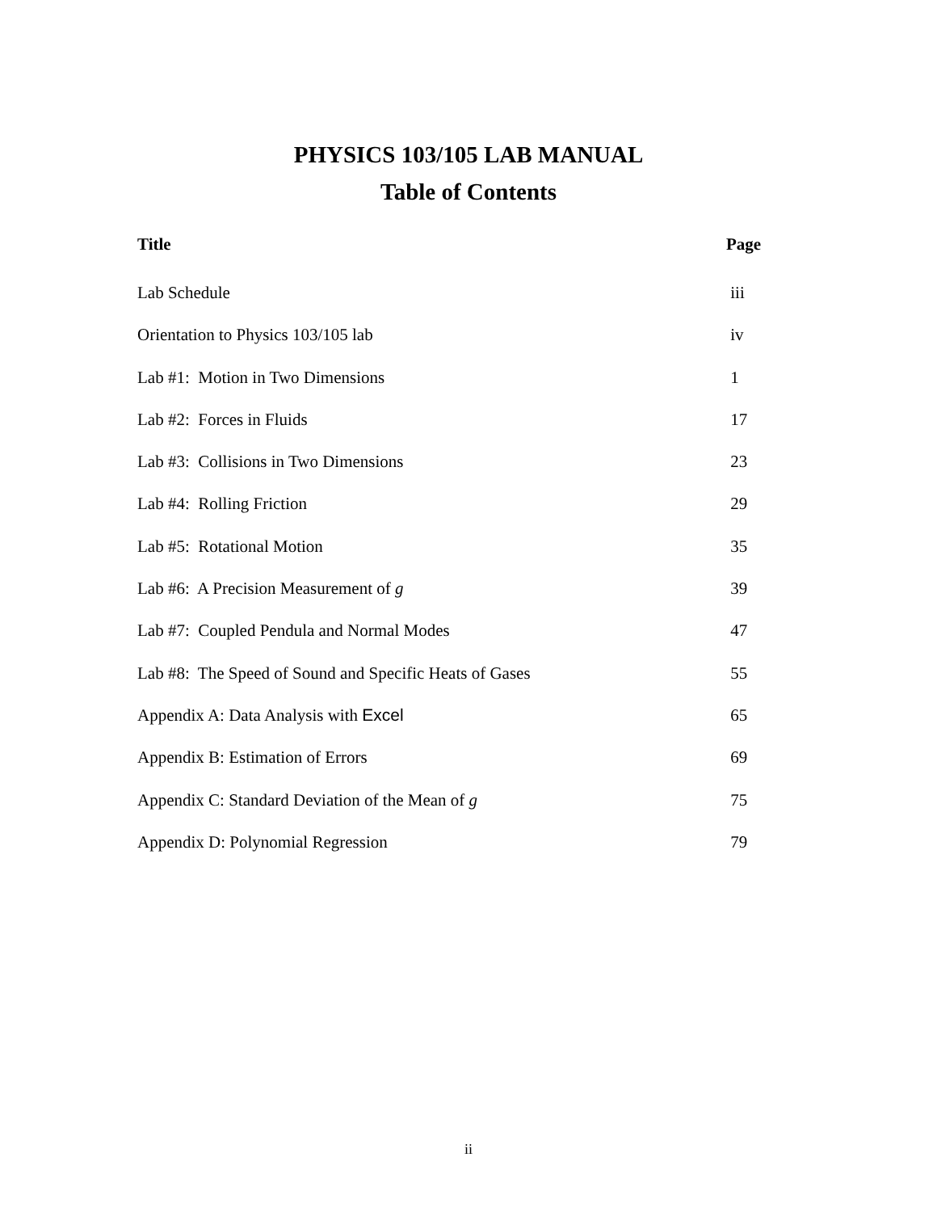PHYSICS 103/105 LAB MANUAL
Table of Contents
| Title | Page |
| --- | --- |
| Lab Schedule | iii |
| Orientation to Physics 103/105 lab | iv |
| Lab #1: Motion in Two Dimensions | 1 |
| Lab #2: Forces in Fluids | 17 |
| Lab #3: Collisions in Two Dimensions | 23 |
| Lab #4: Rolling Friction | 29 |
| Lab #5: Rotational Motion | 35 |
| Lab #6: A Precision Measurement of g | 39 |
| Lab #7: Coupled Pendula and Normal Modes | 47 |
| Lab #8: The Speed of Sound and Specific Heats of Gases | 55 |
| Appendix A: Data Analysis with Excel | 65 |
| Appendix B: Estimation of Errors | 69 |
| Appendix C: Standard Deviation of the Mean of g | 75 |
| Appendix D: Polynomial Regression | 79 |
ii